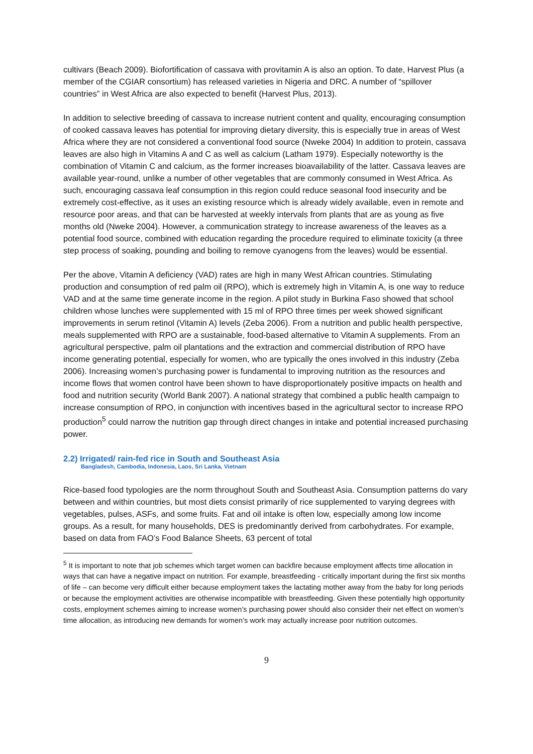cultivars (Beach 2009). Biofortification of cassava with provitamin A is also an option. To date, Harvest Plus (a member of the CGIAR consortium) has released varieties in Nigeria and DRC. A number of “spillover countries” in West Africa are also expected to benefit (Harvest Plus, 2013).
In addition to selective breeding of cassava to increase nutrient content and quality, encouraging consumption of cooked cassava leaves has potential for improving dietary diversity, this is especially true in areas of West Africa where they are not considered a conventional food source (Nweke 2004) In addition to protein, cassava leaves are also high in Vitamins A and C as well as calcium (Latham 1979). Especially noteworthy is the combination of Vitamin C and calcium, as the former increases bioavailability of the latter. Cassava leaves are available year-round, unlike a number of other vegetables that are commonly consumed in West Africa. As such, encouraging cassava leaf consumption in this region could reduce seasonal food insecurity and be extremely cost-effective, as it uses an existing resource which is already widely available, even in remote and resource poor areas, and that can be harvested at weekly intervals from plants that are as young as five months old (Nweke 2004). However, a communication strategy to increase awareness of the leaves as a potential food source, combined with education regarding the procedure required to eliminate toxicity (a three step process of soaking, pounding and boiling to remove cyanogens from the leaves) would be essential.
Per the above, Vitamin A deficiency (VAD) rates are high in many West African countries. Stimulating production and consumption of red palm oil (RPO), which is extremely high in Vitamin A, is one way to reduce VAD and at the same time generate income in the region. A pilot study in Burkina Faso showed that school children whose lunches were supplemented with 15 ml of RPO three times per week showed significant improvements in serum retinol (Vitamin A) levels (Zeba 2006). From a nutrition and public health perspective, meals supplemented with RPO are a sustainable, food-based alternative to Vitamin A supplements. From an agricultural perspective, palm oil plantations and the extraction and commercial distribution of RPO have income generating potential, especially for women, who are typically the ones involved in this industry (Zeba 2006). Increasing women’s purchasing power is fundamental to improving nutrition as the resources and income flows that women control have been shown to have disproportionately positive impacts on health and food and nutrition security (World Bank 2007). A national strategy that combined a public health campaign to increase consumption of RPO, in conjunction with incentives based in the agricultural sector to increase RPO production<sup>5</sup> could narrow the nutrition gap through direct changes in intake and potential increased purchasing power.
2.2) Irrigated/ rain-fed rice in South and Southeast Asia
Bangladesh, Cambodia, Indonesia, Laos, Sri Lanka, Vietnam
Rice-based food typologies are the norm throughout South and Southeast Asia. Consumption patterns do vary between and within countries, but most diets consist primarily of rice supplemented to varying degrees with vegetables, pulses, ASFs, and some fruits. Fat and oil intake is often low, especially among low income groups. As a result, for many households, DES is predominantly derived from carbohydrates. For example, based on data from FAO’s Food Balance Sheets, 63 percent of total
<sup>5</sup> It is important to note that job schemes which target women can backfire because employment affects time allocation in ways that can have a negative impact on nutrition. For example, breastfeeding - critically important during the first six months of life – can become very difficult either because employment takes the lactating mother away from the baby for long periods or because the employment activities are otherwise incompatible with breastfeeding. Given these potentially high opportunity costs, employment schemes aiming to increase women’s purchasing power should also consider their net effect on women’s time allocation, as introducing new demands for women’s work may actually increase poor nutrition outcomes.
9